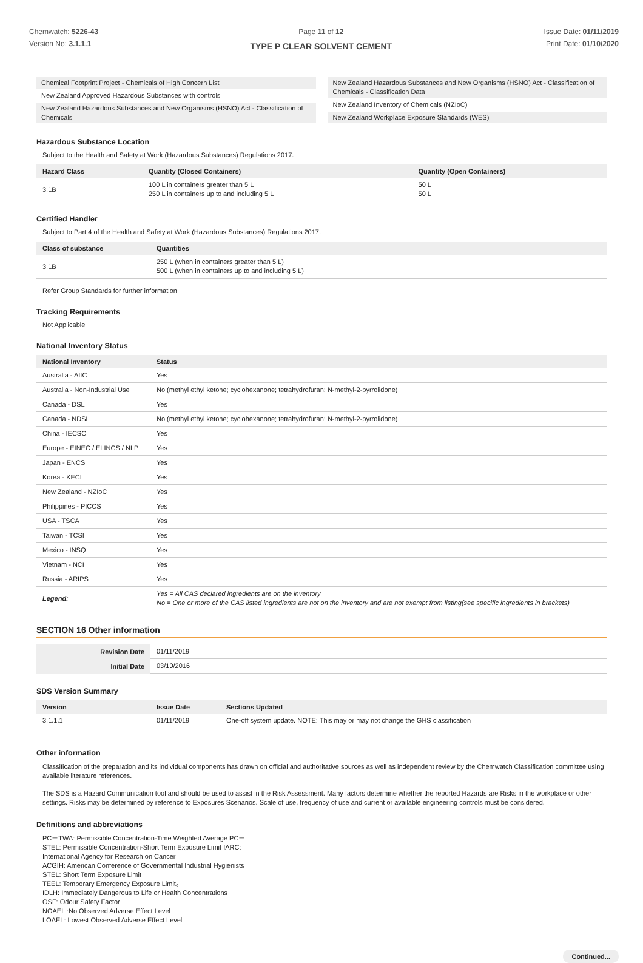Chemwatch: 5226-43
Version No: 3.1.1.1
Page 11 of 12
TYPE P CLEAR SOLVENT CEMENT
Issue Date: 01/11/2019
Print Date: 01/10/2020
Chemical Footprint Project - Chemicals of High Concern List
New Zealand Approved Hazardous Substances with controls
New Zealand Hazardous Substances and New Organisms (HSNO) Act - Classification of Chemicals
New Zealand Hazardous Substances and New Organisms (HSNO) Act - Classification of Chemicals - Classification Data
New Zealand Inventory of Chemicals (NZIoC)
New Zealand Workplace Exposure Standards (WES)
Hazardous Substance Location
Subject to the Health and Safety at Work (Hazardous Substances) Regulations 2017.
| Hazard Class | Quantity (Closed Containers) | Quantity (Open Containers) |
| --- | --- | --- |
| 3.1B | 100 L in containers greater than 5 L 250 L in containers up to and including 5 L | 50 L 50 L |
Certified Handler
Subject to Part 4 of the Health and Safety at Work (Hazardous Substances) Regulations 2017.
| Class of substance | Quantities |
| --- | --- |
| 3.1B | 250 L (when in containers greater than 5 L) 500 L (when in containers up to and including 5 L) |
Refer Group Standards for further information
Tracking Requirements
Not Applicable
National Inventory Status
| National Inventory | Status |
| --- | --- |
| Australia - AIIC | Yes |
| Australia - Non-Industrial Use | No (methyl ethyl ketone; cyclohexanone; tetrahydrofuran; N-methyl-2-pyrrolidone) |
| Canada - DSL | Yes |
| Canada - NDSL | No (methyl ethyl ketone; cyclohexanone; tetrahydrofuran; N-methyl-2-pyrrolidone) |
| China - IECSC | Yes |
| Europe - EINEC / ELINCS / NLP | Yes |
| Japan - ENCS | Yes |
| Korea - KECI | Yes |
| New Zealand - NZIoC | Yes |
| Philippines - PICCS | Yes |
| USA - TSCA | Yes |
| Taiwan - TCSI | Yes |
| Mexico - INSQ | Yes |
| Vietnam - NCI | Yes |
| Russia - ARIPS | Yes |
| Legend: | Yes = All CAS declared ingredients are on the inventory No = One or more of the CAS listed ingredients are not on the inventory and are not exempt from listing(see specific ingredients in brackets) |
SECTION 16 Other information
| Revision Date | 01/11/2019 |
| Initial Date | 03/10/2016 |
SDS Version Summary
| Version | Issue Date | Sections Updated |
| --- | --- | --- |
| 3.1.1.1 | 01/11/2019 | One-off system update. NOTE: This may or may not change the GHS classification |
Other information
Classification of the preparation and its individual components has drawn on official and authoritative sources as well as independent review by the Chemwatch Classification committee using available literature references.
The SDS is a Hazard Communication tool and should be used to assist in the Risk Assessment. Many factors determine whether the reported Hazards are Risks in the workplace or other settings. Risks may be determined by reference to Exposures Scenarios. Scale of use, frequency of use and current or available engineering controls must be considered.
Definitions and abbreviations
PC－TWA: Permissible Concentration-Time Weighted Average PC－
STEL: Permissible Concentration-Short Term Exposure Limit IARC:
International Agency for Research on Cancer
ACGIH: American Conference of Governmental Industrial Hygienists
STEL: Short Term Exposure Limit
TEEL: Temporary Emergency Exposure Limit。
IDLH: Immediately Dangerous to Life or Health Concentrations
OSF: Odour Safety Factor
NOAEL :No Observed Adverse Effect Level
LOAEL: Lowest Observed Adverse Effect Level
Continued...